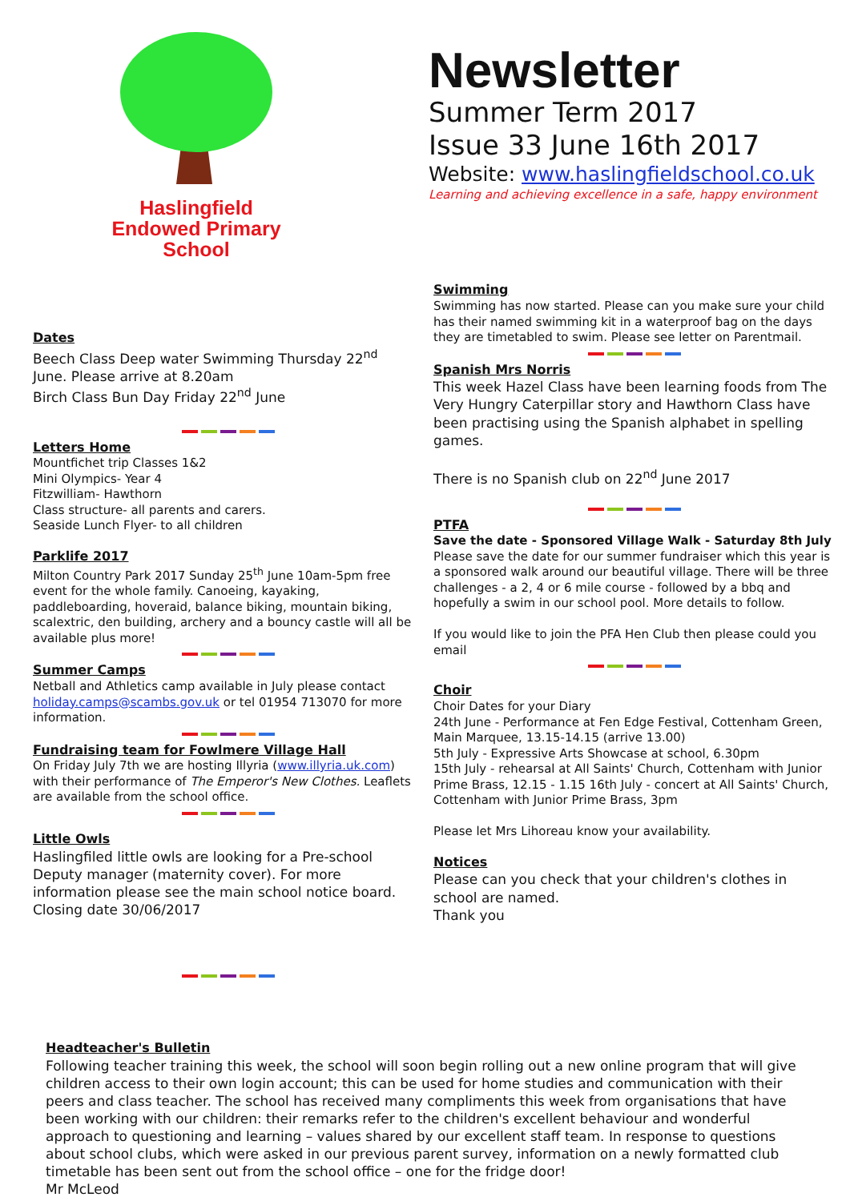Haslingfield
Endowed Primary
School
Newsletter
Summer Term 2017
Issue 33 June 16th 2017
Website: www.haslingfieldschool.co.uk
Learning and achieving excellence in a safe, happy environment
Dates
Beech Class Deep water Swimming Thursday 22<sup>nd</sup> June. Please arrive at 8.20am
Birch Class Bun Day Friday 22<sup>nd</sup> June
Letters Home
Mountfichet trip Classes 1&2
Mini Olympics- Year 4
Fitzwilliam- Hawthorn
Class structure- all parents and carers.
Seaside Lunch Flyer- to all children
Parklife 2017
Milton Country Park 2017 Sunday 25<sup>th</sup> June 10am-5pm free event for the whole family. Canoeing, kayaking, paddleboarding, hoveraid, balance biking, mountain biking, scalextric, den building, archery and a bouncy castle will all be available plus more!
Summer Camps
Netball and Athletics camp available in July please contact holiday.camps@scambs.gov.uk or tel 01954 713070 for more information.
Fundraising team for Fowlmere Village Hall
On Friday July 7th we are hosting Illyria (www.illyria.uk.com) with their performance of The Emperor's New Clothes. Leaflets are available from the school office.
Little Owls
Haslingfiled little owls are looking for a Pre-school Deputy manager (maternity cover). For more information please see the main school notice board. Closing date 30/06/2017
Swimming
Swimming has now started. Please can you make sure your child has their named swimming kit in a waterproof bag on the days they are timetabled to swim. Please see letter on Parentmail.
Spanish Mrs Norris
This week Hazel Class have been learning foods from The Very Hungry Caterpillar story and Hawthorn Class have been practising using the Spanish alphabet in spelling games.
There is no Spanish club on 22<sup>nd</sup> June 2017
PTFA
Save the date - Sponsored Village Walk - Saturday 8th July
Please save the date for our summer fundraiser which this year is a sponsored walk around our beautiful village. There will be three challenges - a 2, 4 or 6 mile course - followed by a bbq and hopefully a swim in our school pool. More details to follow.
If you would like to join the PFA Hen Club then please could you email
Choir
Choir Dates for your Diary
24th June - Performance at Fen Edge Festival, Cottenham Green, Main Marquee, 13.15-14.15 (arrive 13.00)
5th July - Expressive Arts Showcase at school, 6.30pm
15th July - rehearsal at All Saints' Church, Cottenham with Junior Prime Brass, 12.15 - 1.15 16th July - concert at All Saints' Church, Cottenham with Junior Prime Brass, 3pm
Please let Mrs Lihoreau know your availability.
Notices
Please can you check that your children's clothes in school are named.
Thank you
Headteacher's Bulletin
Following teacher training this week, the school will soon begin rolling out a new online program that will give children access to their own login account; this can be used for home studies and communication with their peers and class teacher. The school has received many compliments this week from organisations that have been working with our children: their remarks refer to the children's excellent behaviour and wonderful approach to questioning and learning – values shared by our excellent staff team. In response to questions about school clubs, which were asked in our previous parent survey, information on a newly formatted club timetable has been sent out from the school office – one for the fridge door!
Mr McLeod